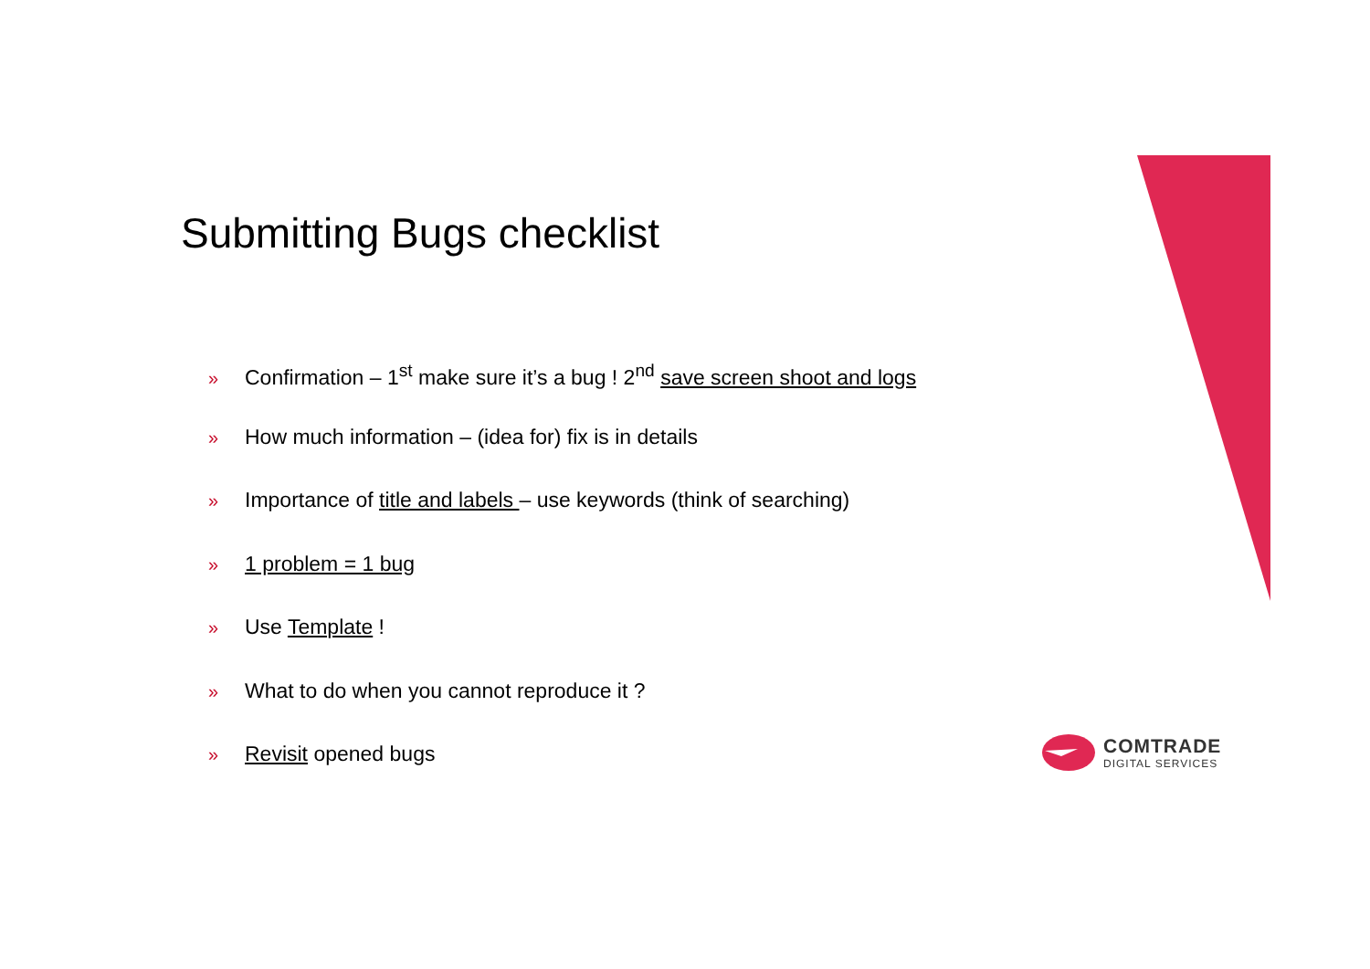Submitting Bugs checklist
» Confirmation – 1<sup>st</sup> make sure it’s a bug ! 2<sup>nd</sup> save screen shoot and logs
» How much information – (idea for) fix is in details
» Importance of title and labels – use keywords (think of searching)
» 1 problem = 1 bug
» Use Template !
» What to do when you cannot reproduce it ?
» Revisit opened bugs
COMTRADE
DIGITAL SERVICES